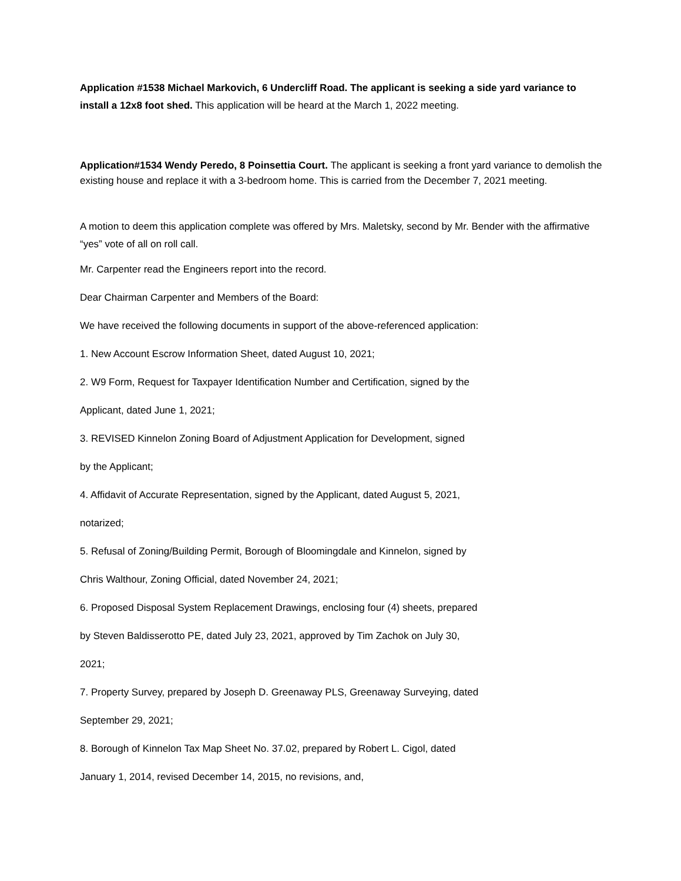Application #1538 Michael Markovich, 6 Undercliff Road. The applicant is seeking a side yard variance to install a 12x8 foot shed. This application will be heard at the March 1, 2022 meeting.
Application#1534 Wendy Peredo, 8 Poinsettia Court. The applicant is seeking a front yard variance to demolish the existing house and replace it with a 3-bedroom home. This is carried from the December 7, 2021 meeting.
A motion to deem this application complete was offered by Mrs. Maletsky, second by Mr. Bender with the affirmative “yes” vote of all on roll call.
Mr. Carpenter read the Engineers report into the record.
Dear Chairman Carpenter and Members of the Board:
We have received the following documents in support of the above-referenced application:
1. New Account Escrow Information Sheet, dated August 10, 2021;
2. W9 Form, Request for Taxpayer Identification Number and Certification, signed by the
Applicant, dated June 1, 2021;
3. REVISED Kinnelon Zoning Board of Adjustment Application for Development, signed
by the Applicant;
4. Affidavit of Accurate Representation, signed by the Applicant, dated August 5, 2021,
notarized;
5. Refusal of Zoning/Building Permit, Borough of Bloomingdale and Kinnelon, signed by
Chris Walthour, Zoning Official, dated November 24, 2021;
6. Proposed Disposal System Replacement Drawings, enclosing four (4) sheets, prepared
by Steven Baldisserotto PE, dated July 23, 2021, approved by Tim Zachok on July 30,
2021;
7. Property Survey, prepared by Joseph D. Greenaway PLS, Greenaway Surveying, dated
September 29, 2021;
8. Borough of Kinnelon Tax Map Sheet No. 37.02, prepared by Robert L. Cigol, dated
January 1, 2014, revised December 14, 2015, no revisions, and,